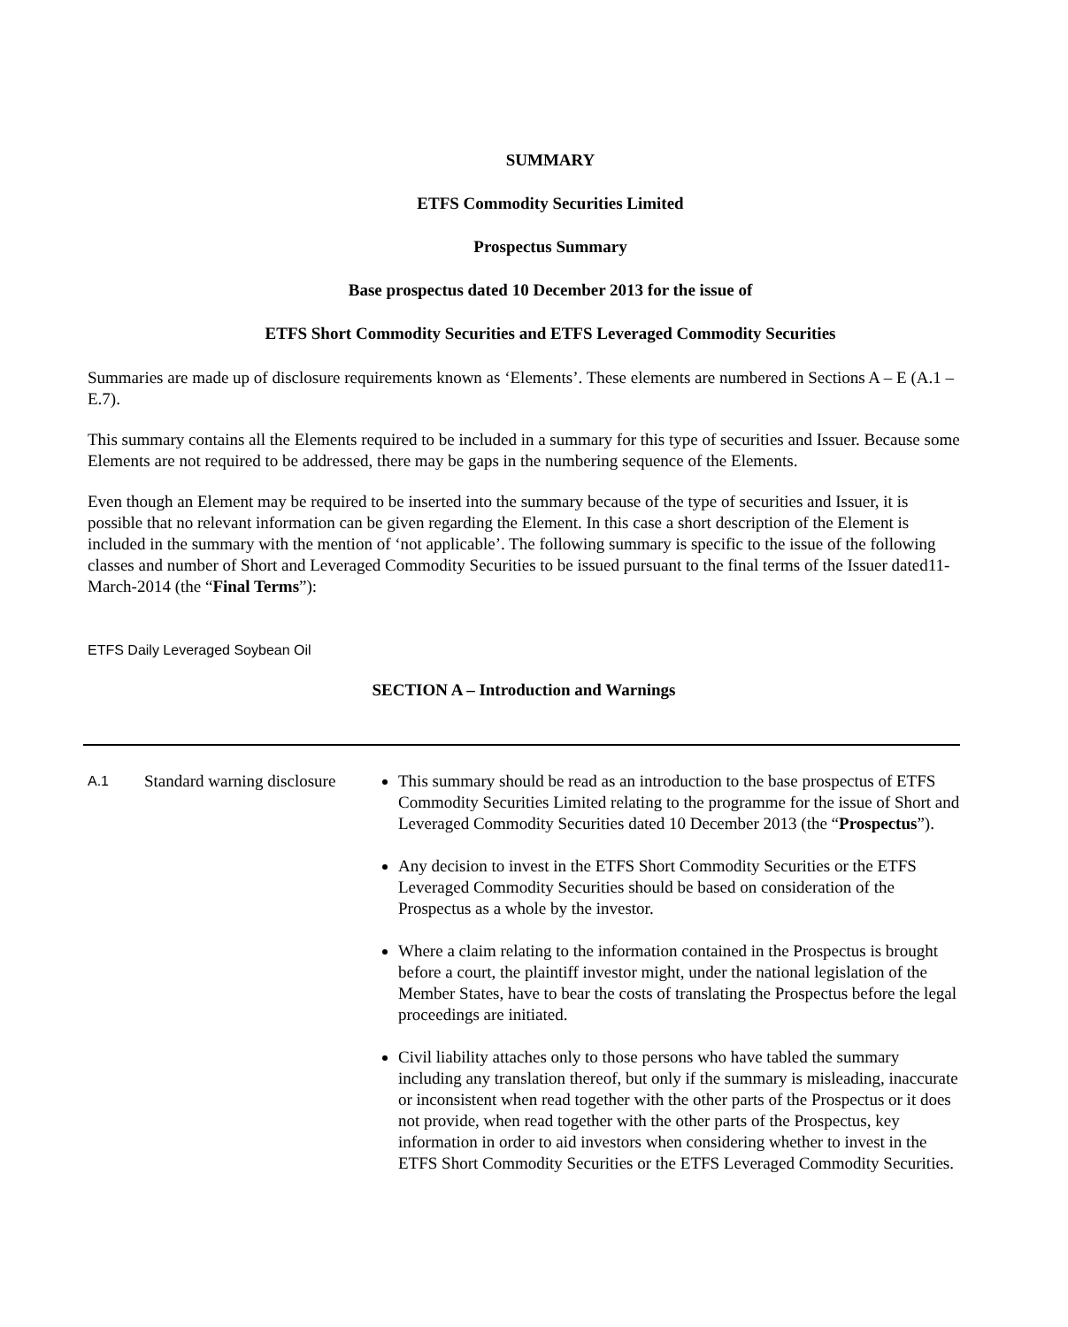SUMMARY
ETFS Commodity Securities Limited
Prospectus Summary
Base prospectus dated 10 December 2013 for the issue of
ETFS Short Commodity Securities and ETFS Leveraged Commodity Securities
Summaries are made up of disclosure requirements known as ‘Elements’. These elements are numbered in Sections A – E (A.1 – E.7).
This summary contains all the Elements required to be included in a summary for this type of securities and Issuer. Because some Elements are not required to be addressed, there may be gaps in the numbering sequence of the Elements.
Even though an Element may be required to be inserted into the summary because of the type of securities and Issuer, it is possible that no relevant information can be given regarding the Element. In this case a short description of the Element is included in the summary with the mention of ‘not applicable’. The following summary is specific to the issue of the following classes and number of Short and Leveraged Commodity Securities to be issued pursuant to the final terms of the Issuer dated11-March-2014 (the “Final Terms”):
ETFS Daily Leveraged Soybean Oil
SECTION A – Introduction and Warnings
| A.1 | Standard warning disclosure | This summary should be read as an introduction to the base prospectus of ETFS Commodity Securities Limited relating to the programme for the issue of Short and Leveraged Commodity Securities dated 10 December 2013 (the “ Prospectus ”). Any decision to invest in the ETFS Short Commodity Securities or the ETFS Leveraged Commodity Securities should be based on consideration of the Prospectus as a whole by the investor. Where a claim relating to the information contained in the Prospectus is brought before a court, the plaintiff investor might, under the national legislation of the Member States, have to bear the costs of translating the Prospectus before the legal proceedings are initiated. Civil liability attaches only to those persons who have tabled the summary including any translation thereof, but only if the summary is misleading, inaccurate or inconsistent when read together with the other parts of the Prospectus or it does not provide, when read together with the other parts of the Prospectus, key information in order to aid investors when considering whether to invest in the ETFS Short Commodity Securities or the ETFS Leveraged Commodity Securities. |